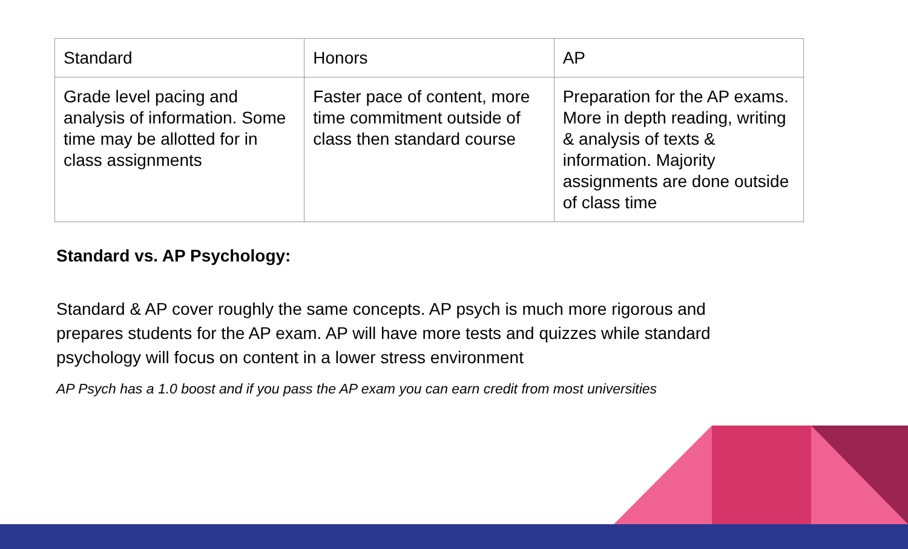| Standard | Honors | AP |
| --- | --- | --- |
| Grade level pacing and analysis of information. Some time may be allotted for in class assignments | Faster pace of content, more time commitment outside of class then standard course | Preparation for the AP exams. More in depth reading, writing & analysis of texts & information. Majority assignments are done outside of class time |
Standard vs. AP Psychology:
Standard & AP cover roughly the same concepts. AP psych is much more rigorous and prepares students for the AP exam. AP will have more tests and quizzes while standard psychology will focus on content in a lower stress environment
AP Psych has a 1.0 boost and if you pass the AP exam you can earn credit from most universities